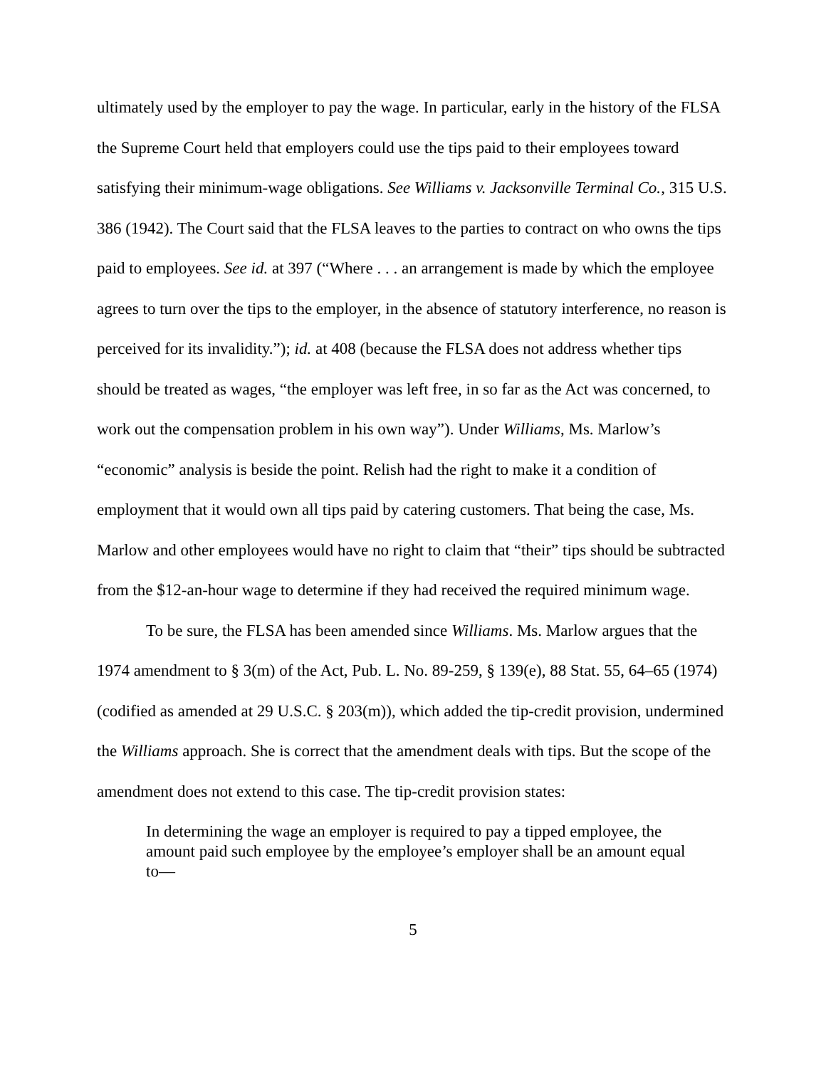ultimately used by the employer to pay the wage. In particular, early in the history of the FLSA the Supreme Court held that employers could use the tips paid to their employees toward satisfying their minimum-wage obligations. See Williams v. Jacksonville Terminal Co., 315 U.S. 386 (1942). The Court said that the FLSA leaves to the parties to contract on who owns the tips paid to employees. See id. at 397 (“Where . . . an arrangement is made by which the employee agrees to turn over the tips to the employer, in the absence of statutory interference, no reason is perceived for its invalidity.”); id. at 408 (because the FLSA does not address whether tips should be treated as wages, “the employer was left free, in so far as the Act was concerned, to work out the compensation problem in his own way”). Under Williams, Ms. Marlow’s “economic” analysis is beside the point. Relish had the right to make it a condition of employment that it would own all tips paid by catering customers. That being the case, Ms. Marlow and other employees would have no right to claim that “their” tips should be subtracted from the $12-an-hour wage to determine if they had received the required minimum wage.
To be sure, the FLSA has been amended since Williams. Ms. Marlow argues that the 1974 amendment to § 3(m) of the Act, Pub. L. No. 89-259, § 139(e), 88 Stat. 55, 64–65 (1974) (codified as amended at 29 U.S.C. § 203(m)), which added the tip-credit provision, undermined the Williams approach. She is correct that the amendment deals with tips. But the scope of the amendment does not extend to this case. The tip-credit provision states:
In determining the wage an employer is required to pay a tipped employee, the amount paid such employee by the employee’s employer shall be an amount equal to—
5